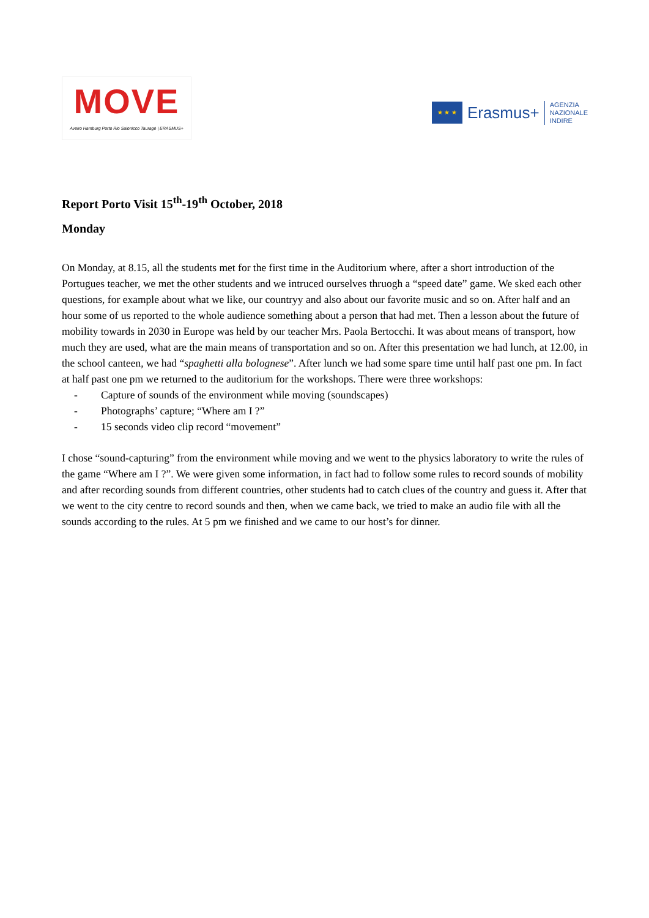MOVE
Aveiro Hamburg Porto Rio Salonicco Tauragė | ERASMUS+
★ ★ ★
Erasmus+
AGENZIA
NAZIONALE
INDIRE
Report Porto Visit 15<sup>th</sup>-19<sup>th</sup> October, 2018
Monday
On Monday, at 8.15, all the students met for the first time in the Auditorium where, after a short introduction of the Portugues teacher, we met the other students and we intruced ourselves thruogh a “speed date” game. We sked each other questions, for example about what we like, our countryy and also about our favorite music and so on. After half and an hour some of us reported to the whole audience something about a person that had met. Then a lesson about the future of mobility towards in 2030 in Europe was held by our teacher Mrs. Paola Bertocchi. It was about means of transport, how much they are used, what are the main means of transportation and so on. After this presentation we had lunch, at 12.00, in the school canteen, we had “spaghetti alla bolognese”. After lunch we had some spare time until half past one pm. In fact at half past one pm we returned to the auditorium for the workshops. There were three workshops:
- Capture of sounds of the environment while moving (soundscapes)
- Photographs’ capture; “Where am I ?”
- 15 seconds video clip record “movement”
I chose “sound-capturing” from the environment while moving and we went to the physics laboratory to write the rules of the game “Where am I ?”. We were given some information, in fact had to follow some rules to record sounds of mobility and after recording sounds from different countries, other students had to catch clues of the country and guess it. After that we went to the city centre to record sounds and then, when we came back, we tried to make an audio file with all the sounds according to the rules. At 5 pm we finished and we came to our host’s for dinner.